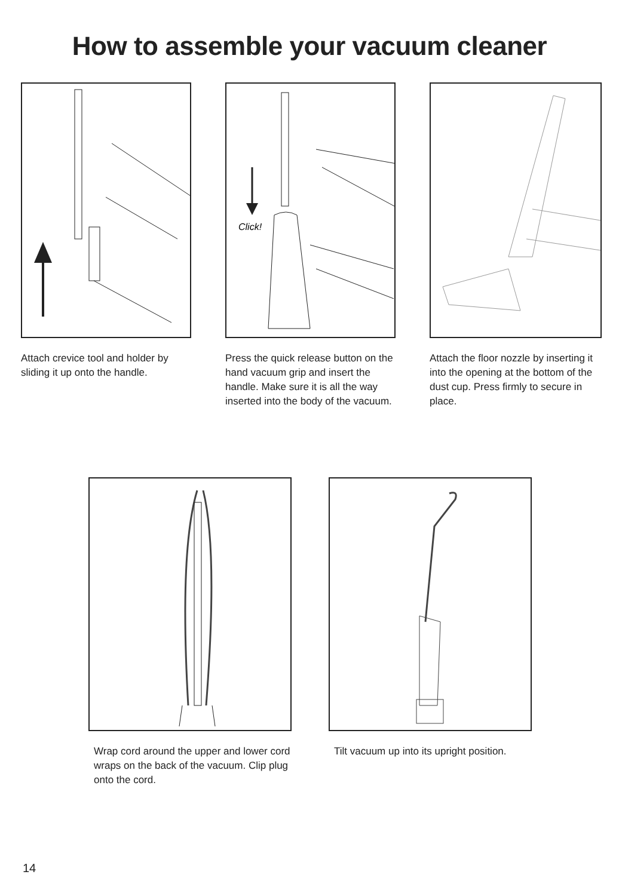How to assemble your vacuum cleaner
Attach crevice tool and holder by sliding it up onto the handle.
Click!
Press the quick release button on the hand vacuum grip and insert the handle. Make sure it is all the way inserted into the body of the vacuum.
Attach the floor nozzle by inserting it into the opening at the bottom of the dust cup. Press firmly to secure in place.
Wrap cord around the upper and lower cord wraps on the back of the vacuum. Clip plug onto the cord.
Tilt vacuum up into its upright position.
14